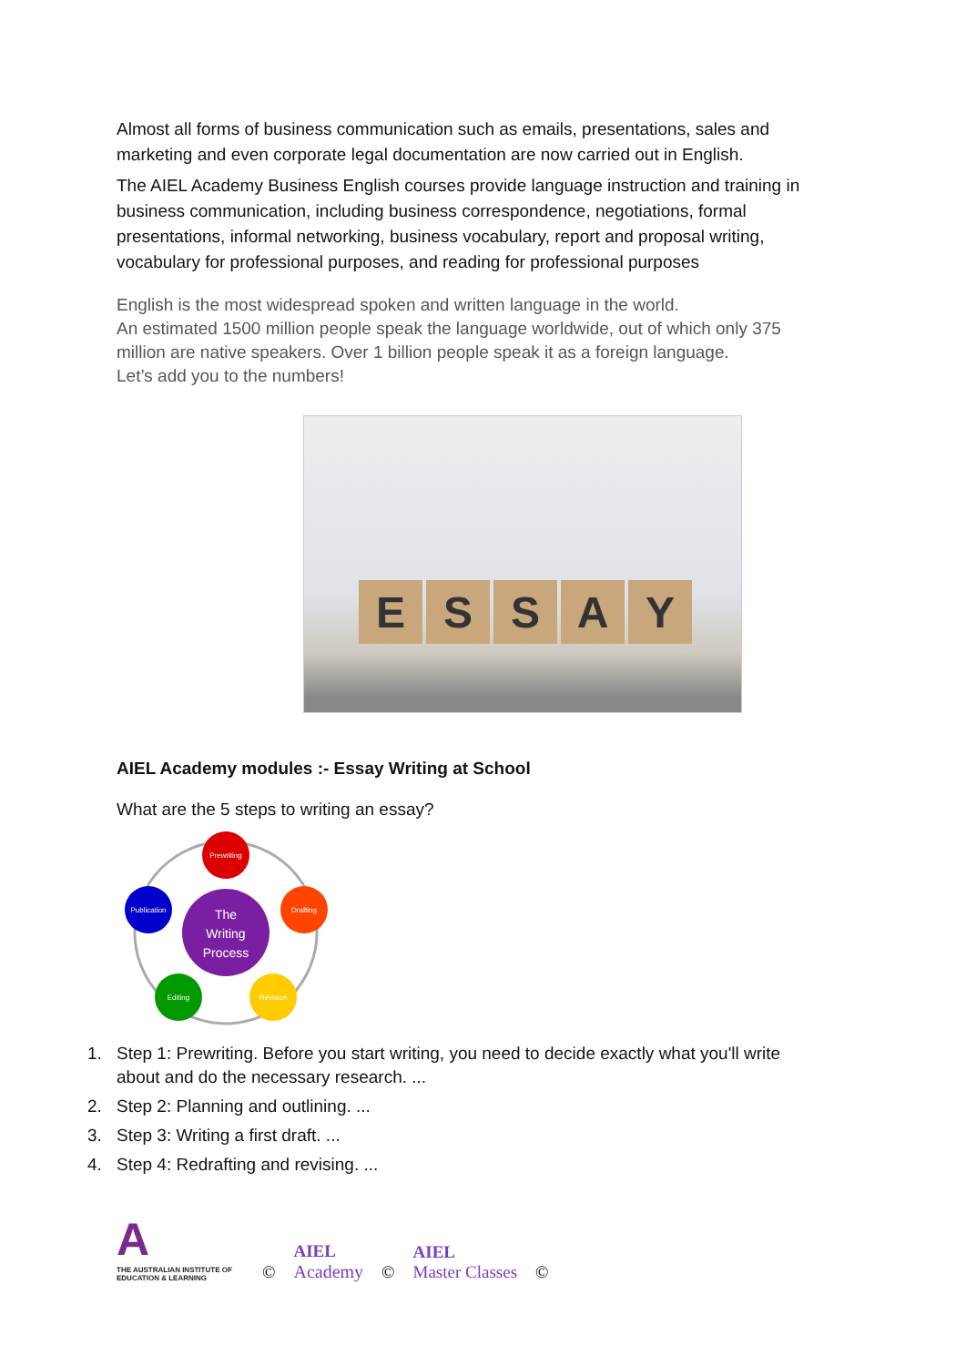Almost all forms of business communication such as emails, presentations, sales and marketing and even corporate legal documentation are now carried out in English.
The AIEL Academy Business English courses provide language instruction and training in business communication, including business correspondence, negotiations, formal presentations, informal networking, business vocabulary, report and proposal writing, vocabulary for professional purposes, and reading for professional purposes
English is the most widespread spoken and written language in the world.
An estimated 1500 million people speak the language worldwide, out of which only 375 million are native speakers. Over 1 billion people speak it as a foreign language.
Let’s add you to the numbers!
ESSAY
AIEL Academy modules :- Essay Writing at School
What are the 5 steps to writing an essay?
The
Writing
Process
Prewriting
Drafting
Revision
Editing
Publication
1. Step 1: Prewriting. Before you start writing, you need to decide exactly what you'll write about and do the necessary research. ...
2. Step 2: Planning and outlining. ...
3. Step 3: Writing a first draft. ...
4. Step 4: Redrafting and revising. ...
A
THE AUSTRALIAN INSTITUTE OF EDUCATION & LEARNING
©
AIEL
Academy
©
AIEL
Master Classes
©